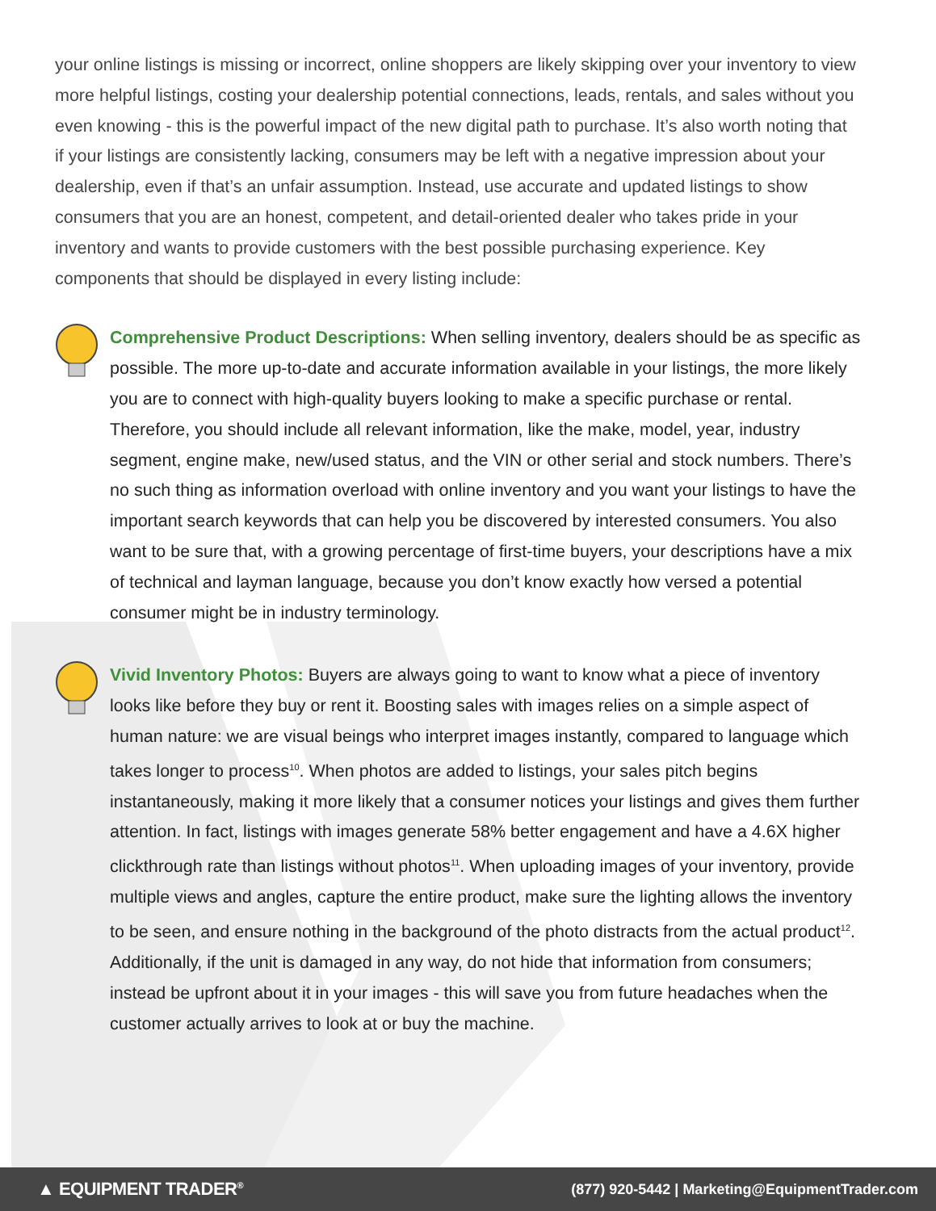your online listings is missing or incorrect, online shoppers are likely skipping over your inventory to view more helpful listings, costing your dealership potential connections, leads, rentals, and sales without you even knowing - this is the powerful impact of the new digital path to purchase. It’s also worth noting that if your listings are consistently lacking, consumers may be left with a negative impression about your dealership, even if that’s an unfair assumption. Instead, use accurate and updated listings to show consumers that you are an honest, competent, and detail-oriented dealer who takes pride in your inventory and wants to provide customers with the best possible purchasing experience. Key components that should be displayed in every listing include:
Comprehensive Product Descriptions: When selling inventory, dealers should be as specific as possible. The more up-to-date and accurate information available in your listings, the more likely you are to connect with high-quality buyers looking to make a specific purchase or rental. Therefore, you should include all relevant information, like the make, model, year, industry segment, engine make, new/used status, and the VIN or other serial and stock numbers. There’s no such thing as information overload with online inventory and you want your listings to have the important search keywords that can help you be discovered by interested consumers. You also want to be sure that, with a growing percentage of first-time buyers, your descriptions have a mix of technical and layman language, because you don’t know exactly how versed a potential consumer might be in industry terminology.
Vivid Inventory Photos: Buyers are always going to want to know what a piece of inventory looks like before they buy or rent it. Boosting sales with images relies on a simple aspect of human nature: we are visual beings who interpret images instantly, compared to language which takes longer to process<sup>10</sup>. When photos are added to listings, your sales pitch begins instantaneously, making it more likely that a consumer notices your listings and gives them further attention. In fact, listings with images generate 58% better engagement and have a 4.6X higher clickthrough rate than listings without photos<sup>11</sup>. When uploading images of your inventory, provide multiple views and angles, capture the entire product, make sure the lighting allows the inventory to be seen, and ensure nothing in the background of the photo distracts from the actual product<sup>12</sup>. Additionally, if the unit is damaged in any way, do not hide that information from consumers; instead be upfront about it in your images - this will save you from future headaches when the customer actually arrives to look at or buy the machine.
▲ EQUIPMENT TRADER<sup>®</sup> (877) 920-5442 | Marketing@EquipmentTrader.com